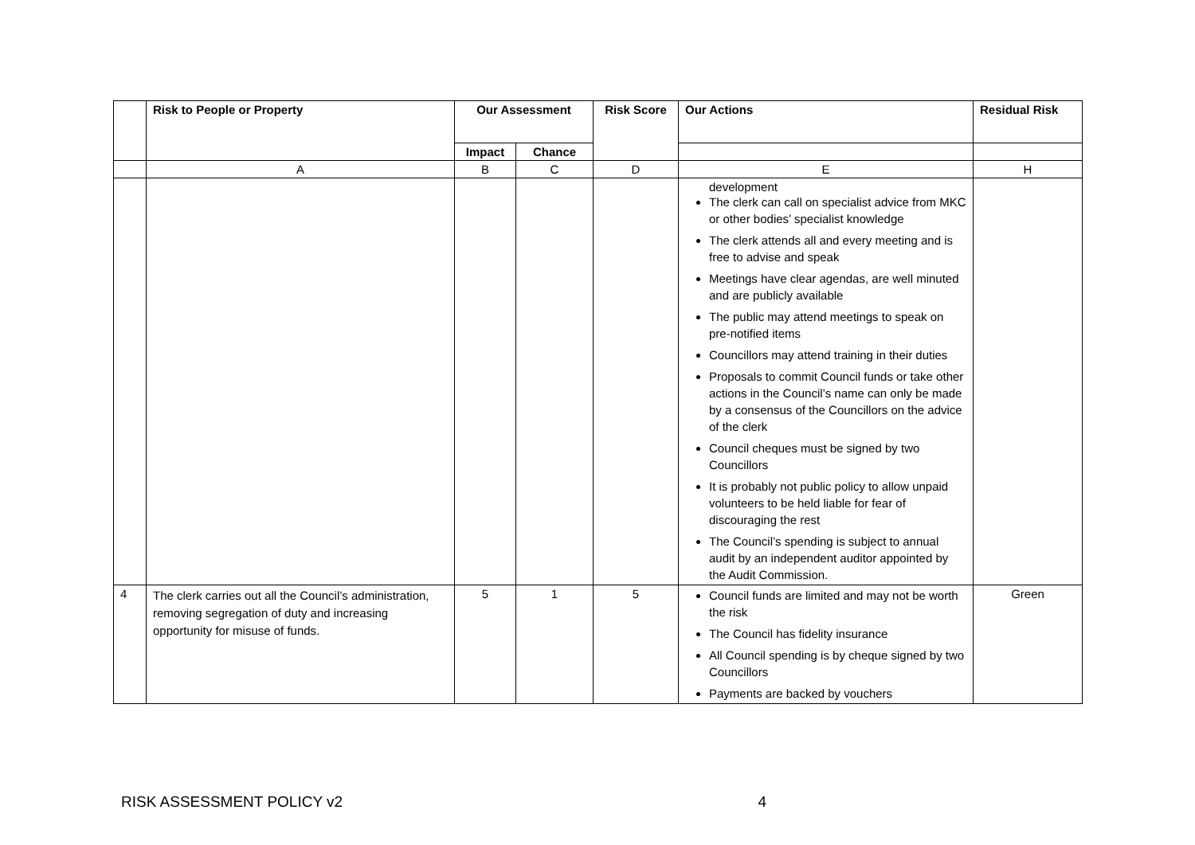| | Risk to People or Property | Our Assessment | | Risk Score | Our Actions | Residual Risk |
| --- | --- | --- | --- | --- | --- | --- |
| | | Impact | Chance | | | |
| | A | B | C | D | E | H |
| | | | | | development The clerk can call on specialist advice from MKC or other bodies’ specialist knowledge The clerk attends all and every meeting and is free to advise and speak Meetings have clear agendas, are well minuted and are publicly available The public may attend meetings to speak on pre-notified items Councillors may attend training in their duties Proposals to commit Council funds or take other actions in the Council’s name can only be made by a consensus of the Councillors on the advice of the clerk Council cheques must be signed by two Councillors It is probably not public policy to allow unpaid volunteers to be held liable for fear of discouraging the rest The Council’s spending is subject to annual audit by an independent auditor appointed by the Audit Commission. | |
| 4 | The clerk carries out all the Council’s administration, removing segregation of duty and increasing opportunity for misuse of funds. | 5 | 1 | 5 | Council funds are limited and may not be worth the risk The Council has fidelity insurance All Council spending is by cheque signed by two Councillors Payments are backed by vouchers | Green |
RISK ASSESSMENT POLICY v2 4